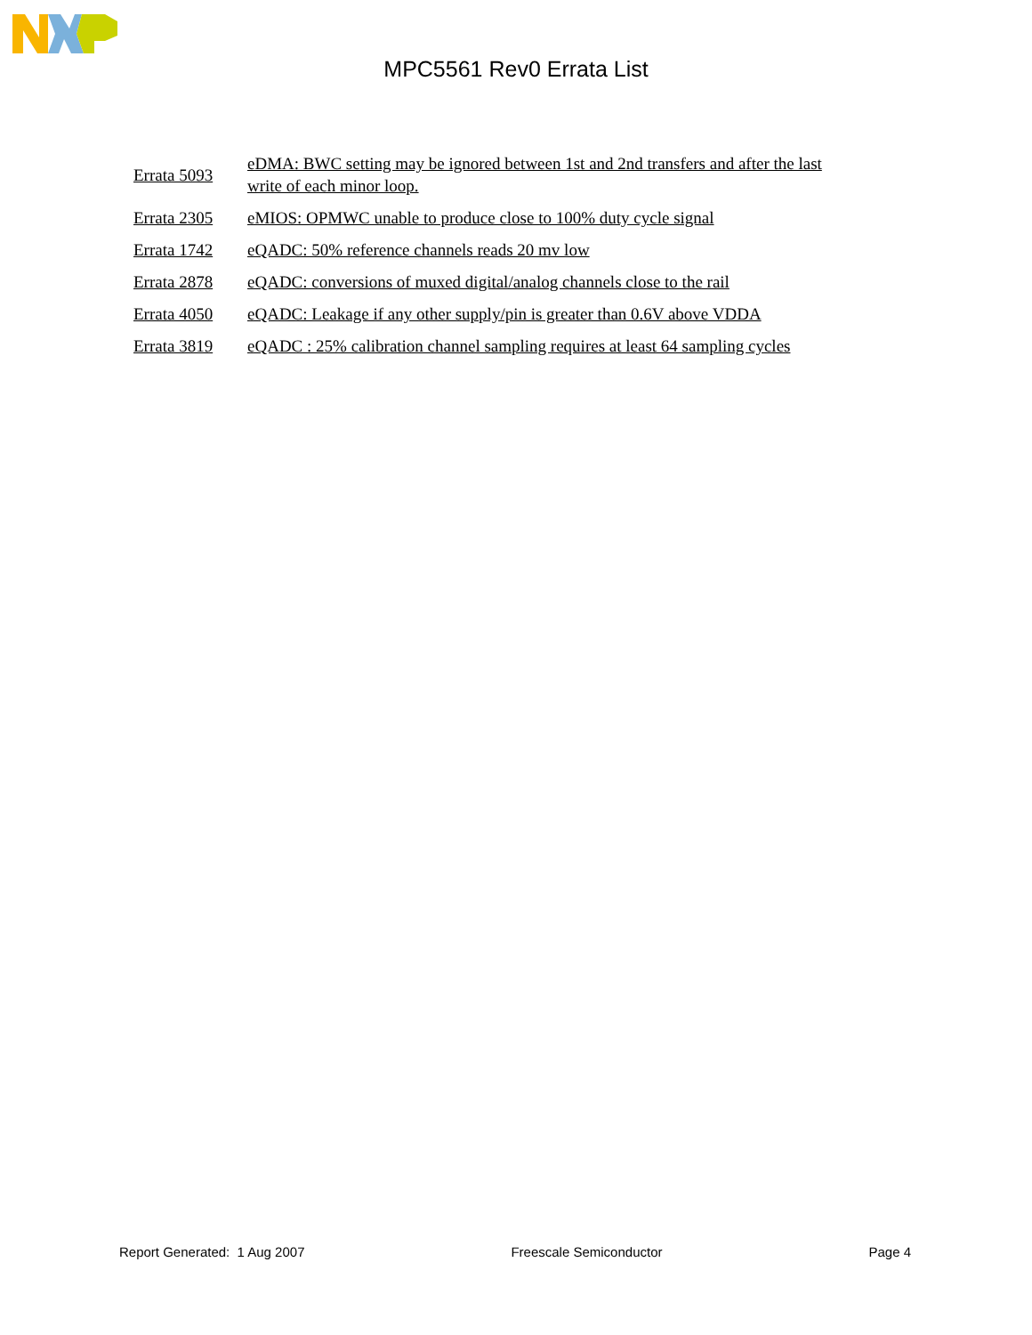MPC5561 Rev0 Errata List
| Errata 5093 | eDMA: BWC setting may be ignored between 1st and 2nd transfers and after the last write of each minor loop. |
| Errata 2305 | eMIOS: OPMWC unable to produce close to 100% duty cycle signal |
| Errata 1742 | eQADC: 50% reference channels reads 20 mv low |
| Errata 2878 | eQADC: conversions of muxed digital/analog channels close to the rail |
| Errata 4050 | eQADC: Leakage if any other supply/pin is greater than 0.6V above VDDA |
| Errata 3819 | eQADC : 25% calibration channel sampling requires at least 64 sampling cycles |
Report Generated: 1 Aug 2007 Freescale Semiconductor Page 4